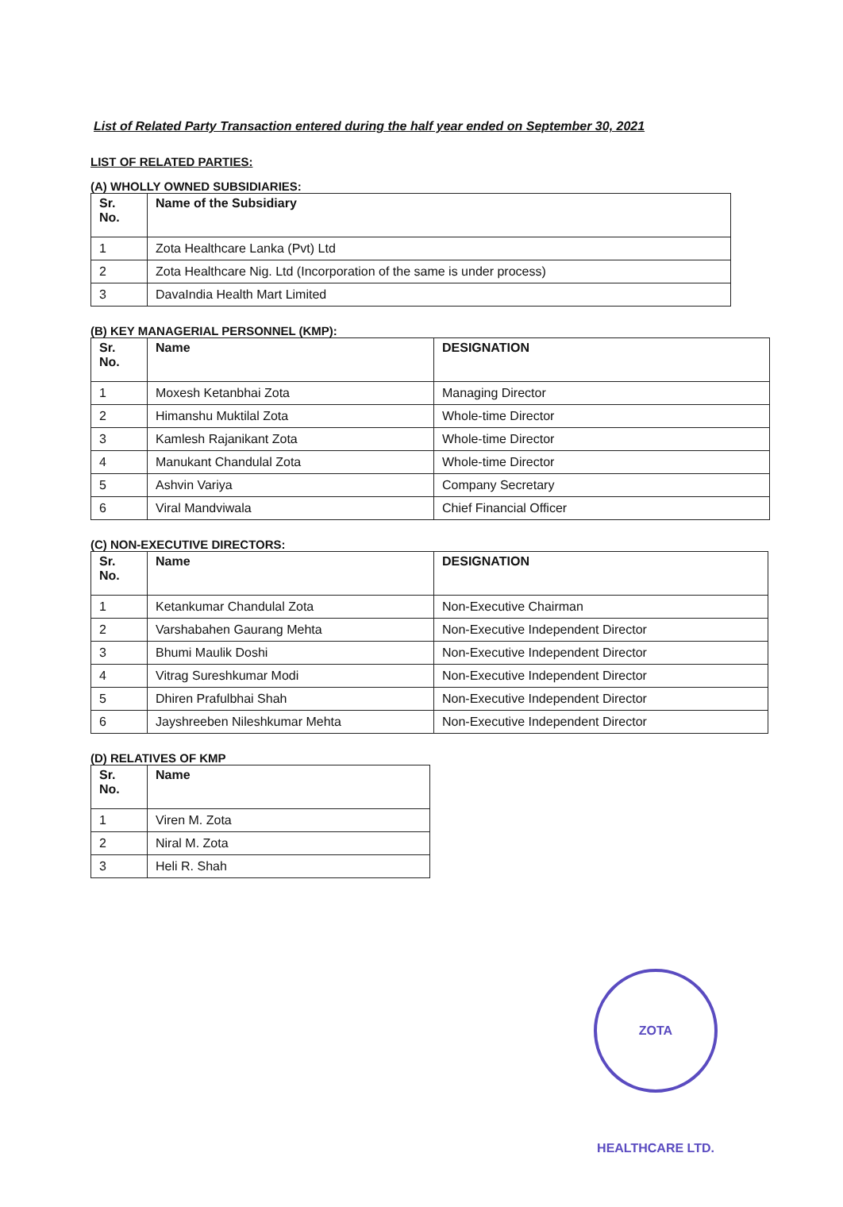List of Related Party Transaction entered during the half year ended on September 30, 2021
LIST OF RELATED PARTIES:
(A) WHOLLY OWNED SUBSIDIARIES:
| Sr. No. | Name of the Subsidiary |
| --- | --- |
| 1 | Zota Healthcare Lanka (Pvt) Ltd |
| 2 | Zota Healthcare Nig. Ltd (Incorporation of the same is under process) |
| 3 | DavaIndia Health Mart Limited |
(B) KEY MANAGERIAL PERSONNEL (KMP):
| Sr. No. | Name | DESIGNATION |
| --- | --- | --- |
| 1 | Moxesh Ketanbhai Zota | Managing Director |
| 2 | Himanshu Muktilal Zota | Whole-time Director |
| 3 | Kamlesh Rajanikant Zota | Whole-time Director |
| 4 | Manukant Chandulal Zota | Whole-time Director |
| 5 | Ashvin Variya | Company Secretary |
| 6 | Viral Mandviwala | Chief Financial Officer |
(C) NON-EXECUTIVE DIRECTORS:
| Sr. No. | Name | DESIGNATION |
| --- | --- | --- |
| 1 | Ketankumar Chandulal Zota | Non-Executive Chairman |
| 2 | Varshabahen Gaurang Mehta | Non-Executive Independent Director |
| 3 | Bhumi Maulik Doshi | Non-Executive Independent Director |
| 4 | Vitrag Sureshkumar Modi | Non-Executive Independent Director |
| 5 | Dhiren Prafulbhai Shah | Non-Executive Independent Director |
| 6 | Jayshreeben Nileshkumar Mehta | Non-Executive Independent Director |
(D) RELATIVES OF KMP
| Sr. No. | Name |
| --- | --- |
| 1 | Viren M. Zota |
| 2 | Niral M. Zota |
| 3 | Heli R. Shah |
ZOTA HEALTHCARE LTD.